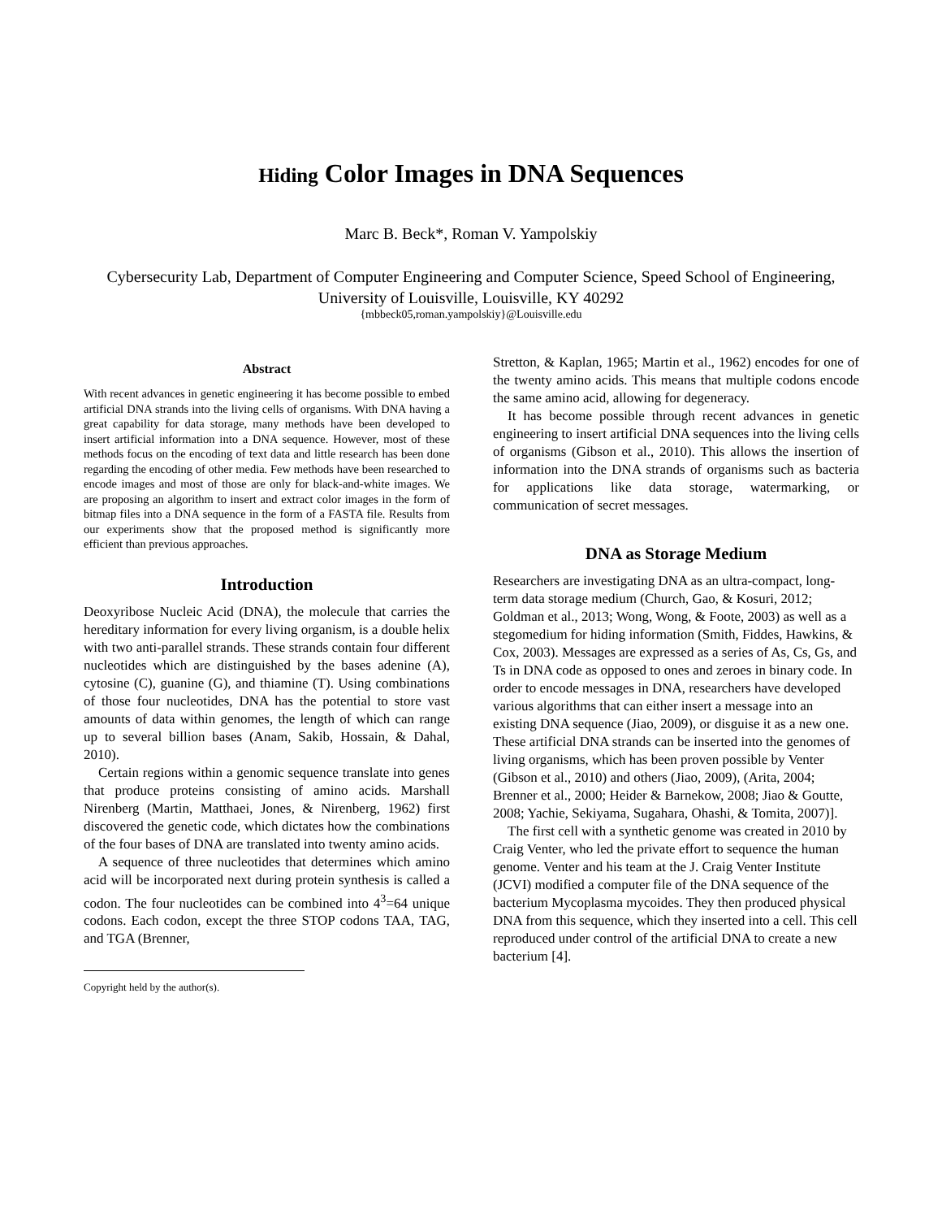Hiding Color Images in DNA Sequences
Marc B. Beck*, Roman V. Yampolskiy
Cybersecurity Lab, Department of Computer Engineering and Computer Science, Speed School of Engineering, University of Louisville, Louisville, KY 40292
{mbbeck05,roman.yampolskiy}@Louisville.edu
Abstract
With recent advances in genetic engineering it has become possible to embed artificial DNA strands into the living cells of organisms. With DNA having a great capability for data storage, many methods have been developed to insert artificial information into a DNA sequence. However, most of these methods focus on the encoding of text data and little research has been done regarding the encoding of other media. Few methods have been researched to encode images and most of those are only for black-and-white images. We are proposing an algorithm to insert and extract color images in the form of bitmap files into a DNA sequence in the form of a FASTA file. Results from our experiments show that the proposed method is significantly more efficient than previous approaches.
Introduction
Deoxyribose Nucleic Acid (DNA), the molecule that carries the hereditary information for every living organism, is a double helix with two anti-parallel strands. These strands contain four different nucleotides which are distinguished by the bases adenine (A), cytosine (C), guanine (G), and thiamine (T). Using combinations of those four nucleotides, DNA has the potential to store vast amounts of data within genomes, the length of which can range up to several billion bases (Anam, Sakib, Hossain, & Dahal, 2010).
Certain regions within a genomic sequence translate into genes that produce proteins consisting of amino acids. Marshall Nirenberg (Martin, Matthaei, Jones, & Nirenberg, 1962) first discovered the genetic code, which dictates how the combinations of the four bases of DNA are translated into twenty amino acids.
A sequence of three nucleotides that determines which amino acid will be incorporated next during protein synthesis is called a codon. The four nucleotides can be combined into 4<sup>3</sup>=64 unique codons. Each codon, except the three STOP codons TAA, TAG, and TGA (Brenner,
Copyright held by the author(s).
Stretton, & Kaplan, 1965; Martin et al., 1962) encodes for one of the twenty amino acids. This means that multiple codons encode the same amino acid, allowing for degeneracy.
It has become possible through recent advances in genetic engineering to insert artificial DNA sequences into the living cells of organisms (Gibson et al., 2010). This allows the insertion of information into the DNA strands of organisms such as bacteria for applications like data storage, watermarking, or communication of secret messages.
DNA as Storage Medium
Researchers are investigating DNA as an ultra-compact, long-term data storage medium (Church, Gao, & Kosuri, 2012; Goldman et al., 2013; Wong, Wong, & Foote, 2003) as well as a stegomedium for hiding information (Smith, Fiddes, Hawkins, & Cox, 2003). Messages are expressed as a series of As, Cs, Gs, and Ts in DNA code as opposed to ones and zeroes in binary code. In order to encode messages in DNA, researchers have developed various algorithms that can either insert a message into an existing DNA sequence (Jiao, 2009), or disguise it as a new one. These artificial DNA strands can be inserted into the genomes of living organisms, which has been proven possible by Venter (Gibson et al., 2010) and others (Jiao, 2009), (Arita, 2004; Brenner et al., 2000; Heider & Barnekow, 2008; Jiao & Goutte, 2008; Yachie, Sekiyama, Sugahara, Ohashi, & Tomita, 2007)].
The first cell with a synthetic genome was created in 2010 by Craig Venter, who led the private effort to sequence the human genome. Venter and his team at the J. Craig Venter Institute (JCVI) modified a computer file of the DNA sequence of the bacterium Mycoplasma mycoides. They then produced physical DNA from this sequence, which they inserted into a cell. This cell reproduced under control of the artificial DNA to create a new bacterium [4].